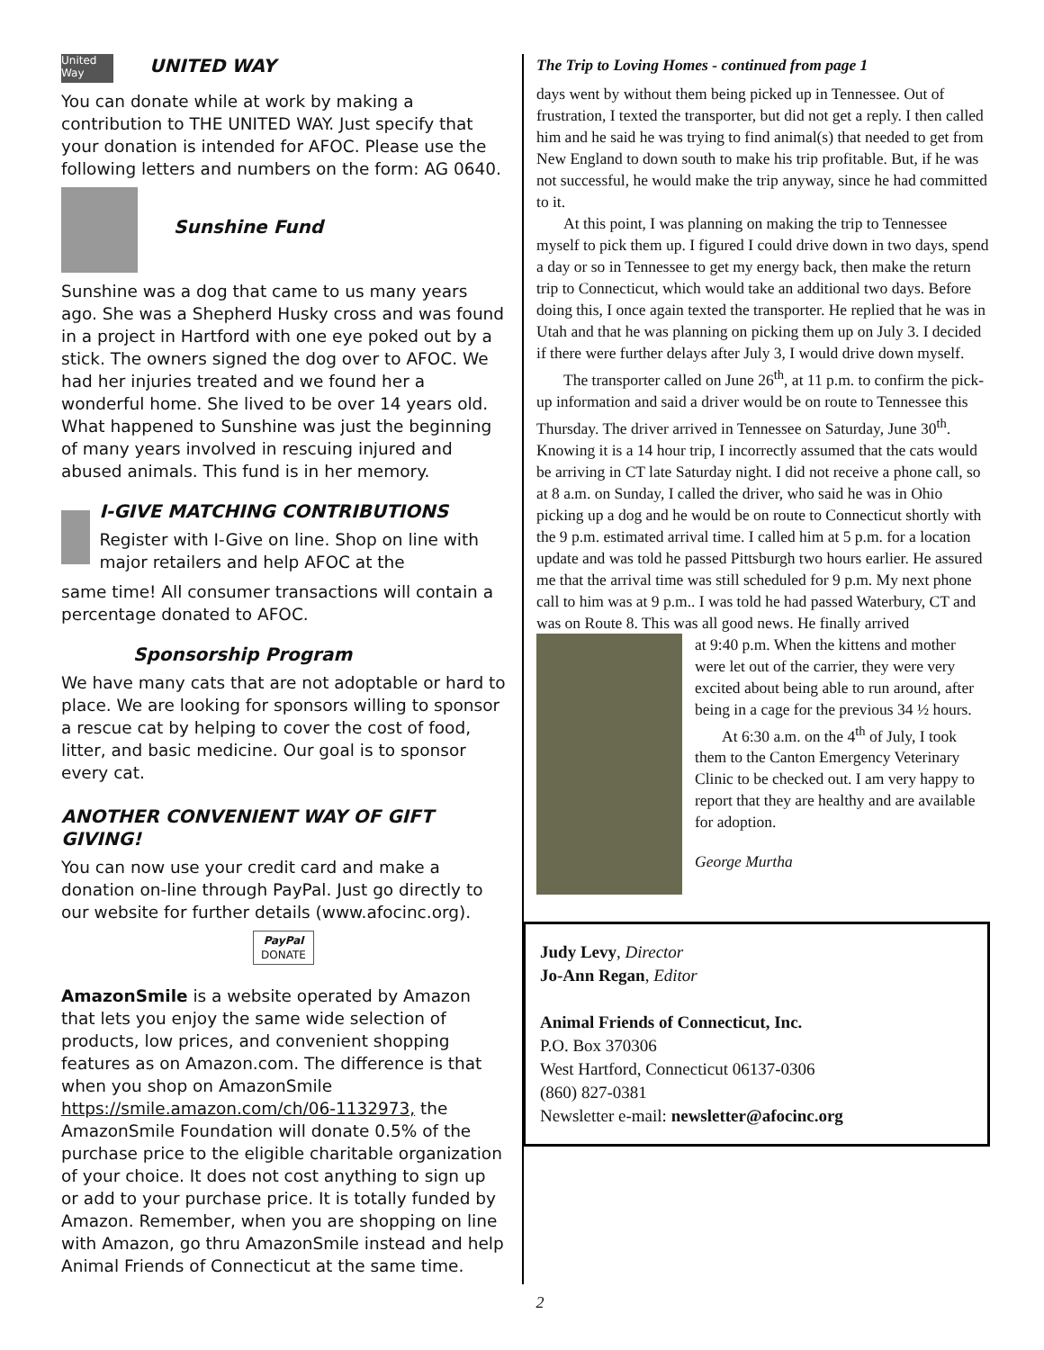United Way
UNITED WAY
You can donate while at work by making a contribution to THE UNITED WAY. Just specify that your donation is intended for AFOC. Please use the following letters and numbers on the form: AG 0640.
Sunshine Fund
Sunshine was a dog that came to us many years ago. She was a Shepherd Husky cross and was found in a project in Hartford with one eye poked out by a stick. The owners signed the dog over to AFOC. We had her injuries treated and we found her a wonderful home. She lived to be over 14 years old. What happened to Sunshine was just the beginning of many years involved in rescuing injured and abused animals. This fund is in her memory.
I-GIVE MATCHING CONTRIBUTIONS
Register with I-Give on line. Shop on line with major retailers and help AFOC at the
same time! All consumer transactions will contain a percentage donated to AFOC.
Sponsorship Program
We have many cats that are not adoptable or hard to place. We are looking for sponsors willing to sponsor a rescue cat by helping to cover the cost of food, litter, and basic medicine. Our goal is to sponsor every cat.
ANOTHER CONVENIENT WAY OF GIFT GIVING!
You can now use your credit card and make a donation on-line through PayPal. Just go directly to our website for further details (www.afocinc.org).
PayPal
DONATE
AmazonSmile is a website operated by Amazon that lets you enjoy the same wide selection of products, low prices, and convenient shopping features as on Amazon.com. The difference is that when you shop on AmazonSmile https://smile.amazon.com/ch/06-1132973, the AmazonSmile Foundation will donate 0.5% of the purchase price to the eligible charitable organization of your choice. It does not cost anything to sign up or add to your purchase price. It is totally funded by Amazon. Remember, when you are shopping on line with Amazon, go thru AmazonSmile instead and help Animal Friends of Connecticut at the same time.
The Trip to Loving Homes - continued from page 1
days went by without them being picked up in Tennessee. Out of frustration, I texted the transporter, but did not get a reply. I then called him and he said he was trying to find animal(s) that needed to get from New England to down south to make his trip profitable. But, if he was not successful, he would make the trip anyway, since he had committed to it.
At this point, I was planning on making the trip to Tennessee myself to pick them up. I figured I could drive down in two days, spend a day or so in Tennessee to get my energy back, then make the return trip to Connecticut, which would take an additional two days. Before doing this, I once again texted the transporter. He replied that he was in Utah and that he was planning on picking them up on July 3. I decided if there were further delays after July 3, I would drive down myself.
The transporter called on June 26<sup>th</sup>, at 11 p.m. to confirm the pick- up information and said a driver would be on route to Tennessee this Thursday. The driver arrived in Tennessee on Saturday, June 30<sup>th</sup>. Knowing it is a 14 hour trip, I incorrectly assumed that the cats would be arriving in CT late Saturday night. I did not receive a phone call, so at 8 a.m. on Sunday, I called the driver, who said he was in Ohio picking up a dog and he would be on route to Connecticut shortly with the 9 p.m. estimated arrival time. I called him at 5 p.m. for a location update and was told he passed Pittsburgh two hours earlier. He assured me that the arrival time was still scheduled for 9 p.m. My next phone call to him was at 9 p.m.. I was told he had passed Waterbury, CT and was on Route 8. This was all good news. He finally arrived
at 9:40 p.m. When the kittens and mother were let out of the carrier, they were very excited about being able to run around, after being in a cage for the previous 34 ½ hours.
At 6:30 a.m. on the 4<sup>th</sup> of July, I took them to the Canton Emergency Veterinary Clinic to be checked out. I am very happy to report that they are healthy and are available for adoption.
George Murtha
Judy Levy, Director
Jo-Ann Regan, Editor
Animal Friends of Connecticut, Inc.
P.O. Box 370306
West Hartford, Connecticut 06137-0306
(860) 827-0381
Newsletter e-mail: newsletter@afocinc.org
2